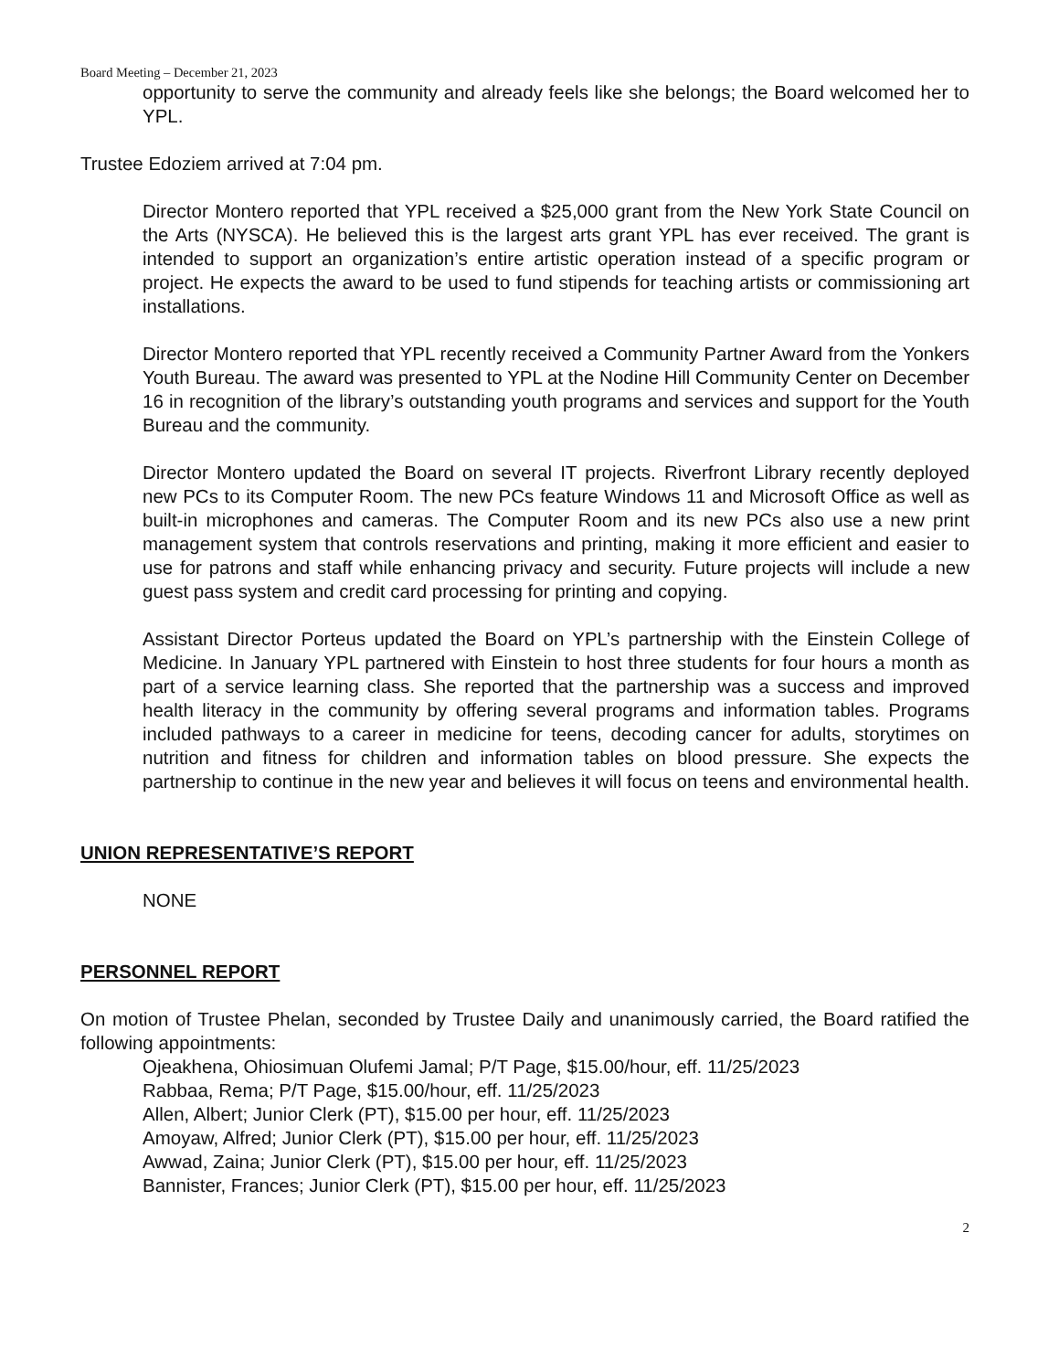Board Meeting – December 21, 2023
opportunity to serve the community and already feels like she belongs; the Board welcomed her to YPL.
Trustee Edoziem arrived at 7:04 pm.
Director Montero reported that YPL received a $25,000 grant from the New York State Council on the Arts (NYSCA). He believed this is the largest arts grant YPL has ever received. The grant is intended to support an organization’s entire artistic operation instead of a specific program or project. He expects the award to be used to fund stipends for teaching artists or commissioning art installations.
Director Montero reported that YPL recently received a Community Partner Award from the Yonkers Youth Bureau. The award was presented to YPL at the Nodine Hill Community Center on December 16 in recognition of the library’s outstanding youth programs and services and support for the Youth Bureau and the community.
Director Montero updated the Board on several IT projects. Riverfront Library recently deployed new PCs to its Computer Room. The new PCs feature Windows 11 and Microsoft Office as well as built-in microphones and cameras. The Computer Room and its new PCs also use a new print management system that controls reservations and printing, making it more efficient and easier to use for patrons and staff while enhancing privacy and security. Future projects will include a new guest pass system and credit card processing for printing and copying.
Assistant Director Porteus updated the Board on YPL’s partnership with the Einstein College of Medicine. In January YPL partnered with Einstein to host three students for four hours a month as part of a service learning class. She reported that the partnership was a success and improved health literacy in the community by offering several programs and information tables. Programs included pathways to a career in medicine for teens, decoding cancer for adults, storytimes on nutrition and fitness for children and information tables on blood pressure. She expects the partnership to continue in the new year and believes it will focus on teens and environmental health.
UNION REPRESENTATIVE’S REPORT
NONE
PERSONNEL REPORT
On motion of Trustee Phelan, seconded by Trustee Daily and unanimously carried, the Board ratified the following appointments:
Ojeakhena, Ohiosimuan Olufemi Jamal; P/T Page, $15.00/hour, eff. 11/25/2023
Rabbaa, Rema; P/T Page, $15.00/hour, eff. 11/25/2023
Allen, Albert; Junior Clerk (PT), $15.00 per hour, eff. 11/25/2023
Amoyaw, Alfred; Junior Clerk (PT), $15.00 per hour, eff. 11/25/2023
Awwad, Zaina; Junior Clerk (PT), $15.00 per hour, eff. 11/25/2023
Bannister, Frances; Junior Clerk (PT), $15.00 per hour, eff. 11/25/2023
2